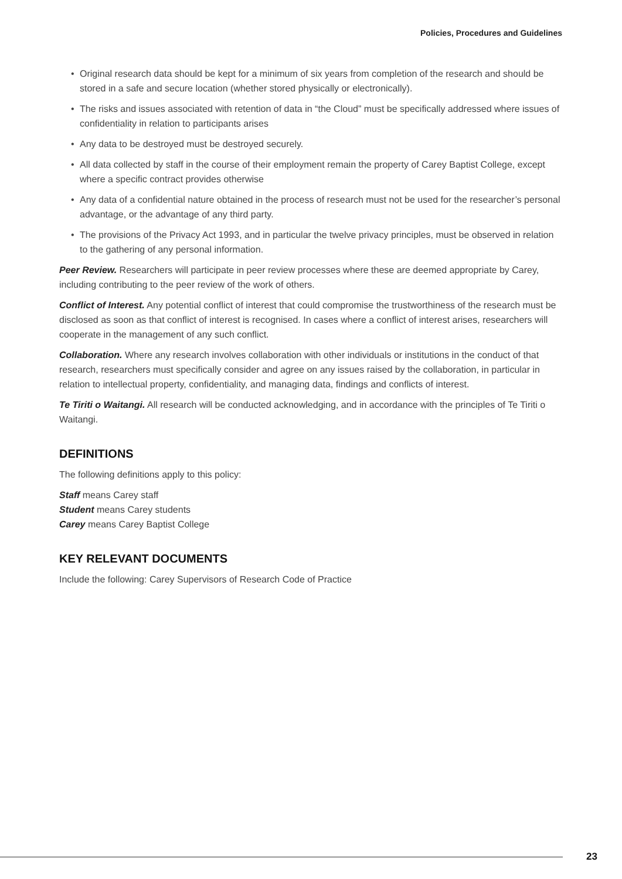Policies, Procedures and Guidelines
• Original research data should be kept for a minimum of six years from completion of the research and should be stored in a safe and secure location (whether stored physically or electronically).
• The risks and issues associated with retention of data in “the Cloud” must be specifically addressed where issues of confidentiality in relation to participants arises
• Any data to be destroyed must be destroyed securely.
• All data collected by staff in the course of their employment remain the property of Carey Baptist College, except where a specific contract provides otherwise
• Any data of a confidential nature obtained in the process of research must not be used for the researcher’s personal advantage, or the advantage of any third party.
• The provisions of the Privacy Act 1993, and in particular the twelve privacy principles, must be observed in relation to the gathering of any personal information.
Peer Review. Researchers will participate in peer review processes where these are deemed appropriate by Carey, including contributing to the peer review of the work of others.
Conflict of Interest. Any potential conflict of interest that could compromise the trustworthiness of the research must be disclosed as soon as that conflict of interest is recognised. In cases where a conflict of interest arises, researchers will cooperate in the management of any such conflict.
Collaboration. Where any research involves collaboration with other individuals or institutions in the conduct of that research, researchers must specifically consider and agree on any issues raised by the collaboration, in particular in relation to intellectual property, confidentiality, and managing data, findings and conflicts of interest.
Te Tiriti o Waitangi. All research will be conducted acknowledging, and in accordance with the principles of Te Tiriti o Waitangi.
DEFINITIONS
The following definitions apply to this policy:
Staff means Carey staff
Student means Carey students
Carey means Carey Baptist College
KEY RELEVANT DOCUMENTS
Include the following: Carey Supervisors of Research Code of Practice
23